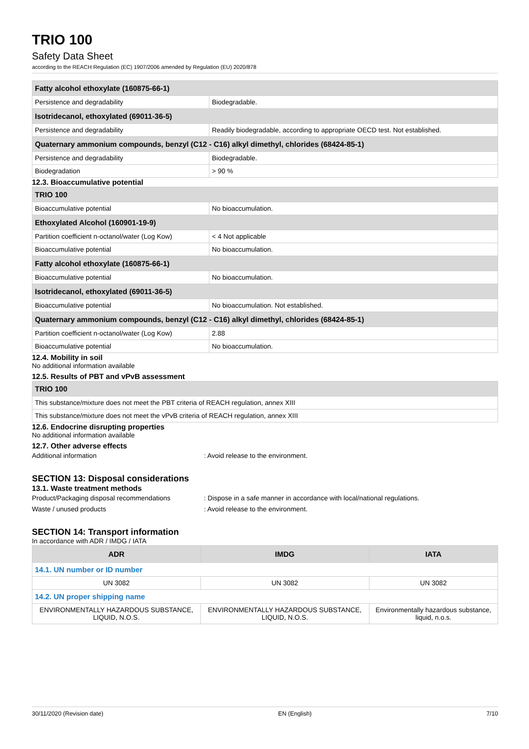TRIO 100
Safety Data Sheet
according to the REACH Regulation (EC) 1907/2006 amended by Regulation (EU) 2020/878
| Fatty alcohol ethoxylate (160875-66-1) | |
| Persistence and degradability | Biodegradable. |
| Isotridecanol, ethoxylated (69011-36-5) | |
| Persistence and degradability | Readily biodegradable, according to appropriate OECD test. Not established. |
| Quaternary ammonium compounds, benzyl (C12 - C16) alkyl dimethyl, chlorides (68424-85-1) | |
| Persistence and degradability | Biodegradable. |
| Biodegradation | > 90 % |
12.3. Bioaccumulative potential
| TRIO 100 | |
| Bioaccumulative potential | No bioaccumulation. |
| Ethoxylated Alcohol (160901-19-9) | |
| Partition coefficient n-octanol/water (Log Kow) | < 4 Not applicable |
| Bioaccumulative potential | No bioaccumulation. |
| Fatty alcohol ethoxylate (160875-66-1) | |
| Bioaccumulative potential | No bioaccumulation. |
| Isotridecanol, ethoxylated (69011-36-5) | |
| Bioaccumulative potential | No bioaccumulation. Not established. |
| Quaternary ammonium compounds, benzyl (C12 - C16) alkyl dimethyl, chlorides (68424-85-1) | |
| Partition coefficient n-octanol/water (Log Kow) | 2.88 |
| Bioaccumulative potential | No bioaccumulation. |
12.4. Mobility in soil
No additional information available
12.5. Results of PBT and vPvB assessment
| TRIO 100 |
| This substance/mixture does not meet the PBT criteria of REACH regulation, annex XIII |
| This substance/mixture does not meet the vPvB criteria of REACH regulation, annex XIII |
12.6. Endocrine disrupting properties
No additional information available
12.7. Other adverse effects
Additional information : Avoid release to the environment.
SECTION 13: Disposal considerations
13.1. Waste treatment methods
Product/Packaging disposal recommendations : Dispose in a safe manner in accordance with local/national regulations.
Waste / unused products : Avoid release to the environment.
SECTION 14: Transport information
In accordance with ADR / IMDG / IATA
| ADR | IMDG | IATA |
| --- | --- | --- |
| 14.1. UN number or ID number | | |
| UN 3082 | UN 3082 | UN 3082 |
| 14.2. UN proper shipping name | | |
| ENVIRONMENTALLY HAZARDOUS SUBSTANCE, LIQUID, N.O.S. | ENVIRONMENTALLY HAZARDOUS SUBSTANCE, LIQUID, N.O.S. | Environmentally hazardous substance, liquid, n.o.s. |
30/11/2020 (Revision date) EN (English) 7/10